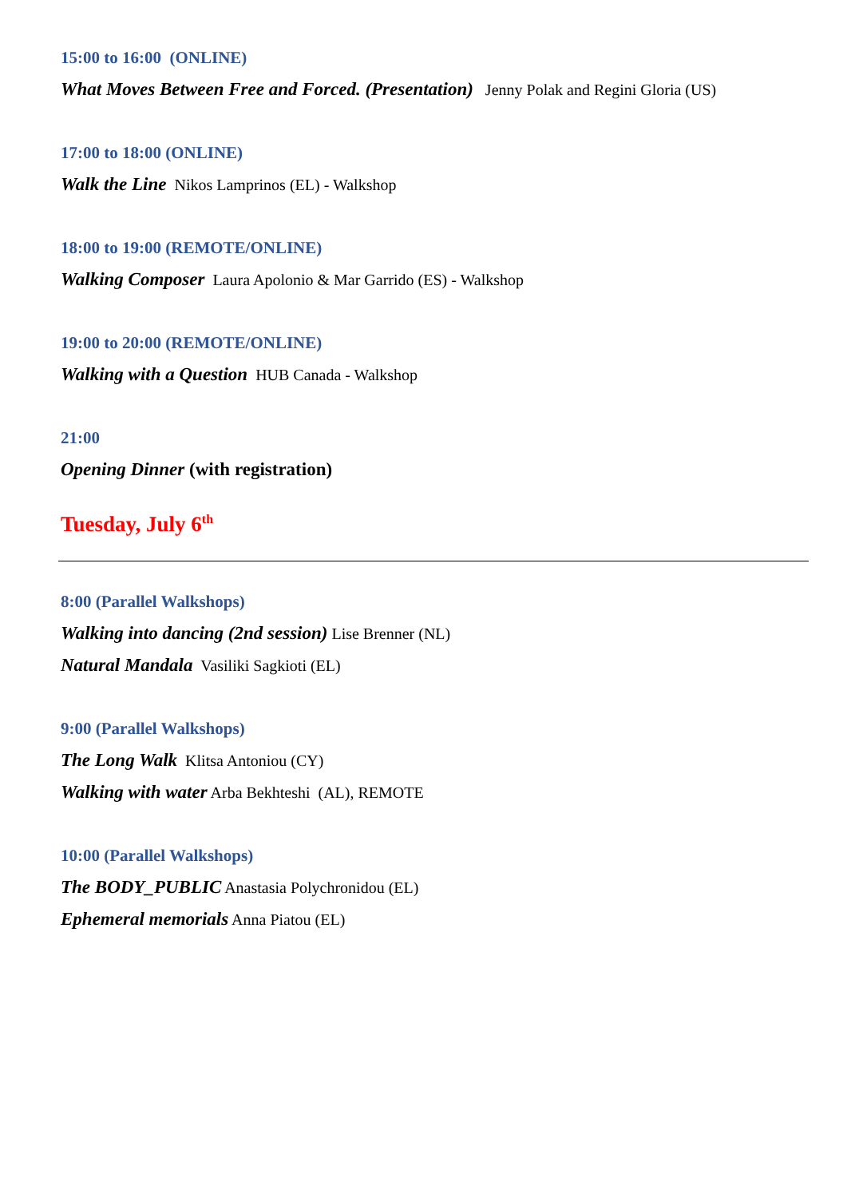15:00 to 16:00 (ONLINE)
What Moves Between Free and Forced. (Presentation) Jenny Polak and Regini Gloria (US)
17:00 to 18:00 (ONLINE)
Walk the Line Nikos Lamprinos (EL) - Walkshop
18:00 to 19:00 (REMOTE/ONLINE)
Walking Composer Laura Apolonio & Mar Garrido (ES) - Walkshop
19:00 to 20:00 (REMOTE/ONLINE)
Walking with a Question HUB Canada - Walkshop
21:00
Opening Dinner (with registration)
Tuesday, July 6<sup>th</sup>
8:00 (Parallel Walkshops)
Walking into dancing (2nd session) Lise Brenner (NL)
Natural Mandala Vasiliki Sagkioti (EL)
9:00 (Parallel Walkshops)
The Long Walk Klitsa Antoniou (CY)
Walking with water Arba Bekhteshi (AL), REMOTE
10:00 (Parallel Walkshops)
The BODY_PUBLIC Anastasia Polychronidou (EL)
Ephemeral memorials Anna Piatou (EL)